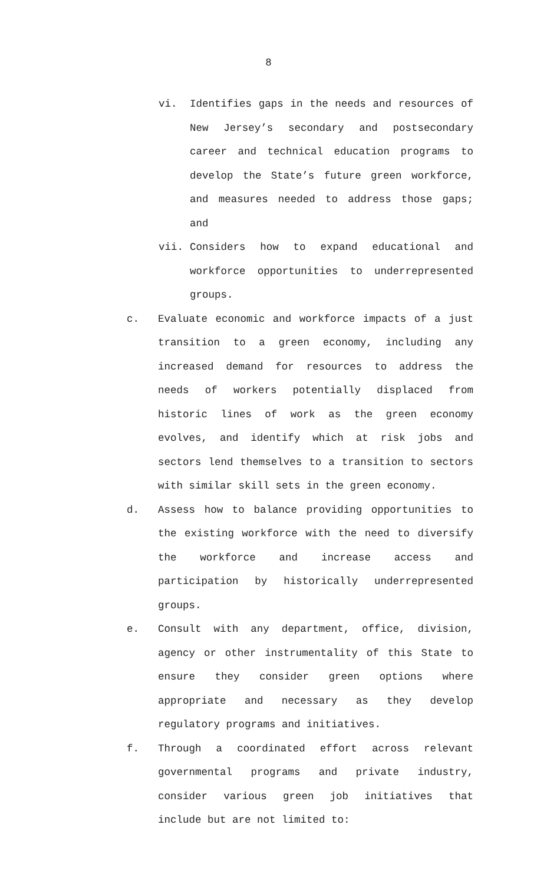8
vi. Identifies gaps in the needs and resources of New Jersey’s secondary and postsecondary career and technical education programs to develop the State’s future green workforce, and measures needed to address those gaps; and
vii. Considers how to expand educational and workforce opportunities to underrepresented groups.
c. Evaluate economic and workforce impacts of a just transition to a green economy, including any increased demand for resources to address the needs of workers potentially displaced from historic lines of work as the green economy evolves, and identify which at risk jobs and sectors lend themselves to a transition to sectors with similar skill sets in the green economy.
d. Assess how to balance providing opportunities to the existing workforce with the need to diversify the workforce and increase access and participation by historically underrepresented groups.
e. Consult with any department, office, division, agency or other instrumentality of this State to ensure they consider green options where appropriate and necessary as they develop regulatory programs and initiatives.
f. Through a coordinated effort across relevant governmental programs and private industry, consider various green job initiatives that include but are not limited to: